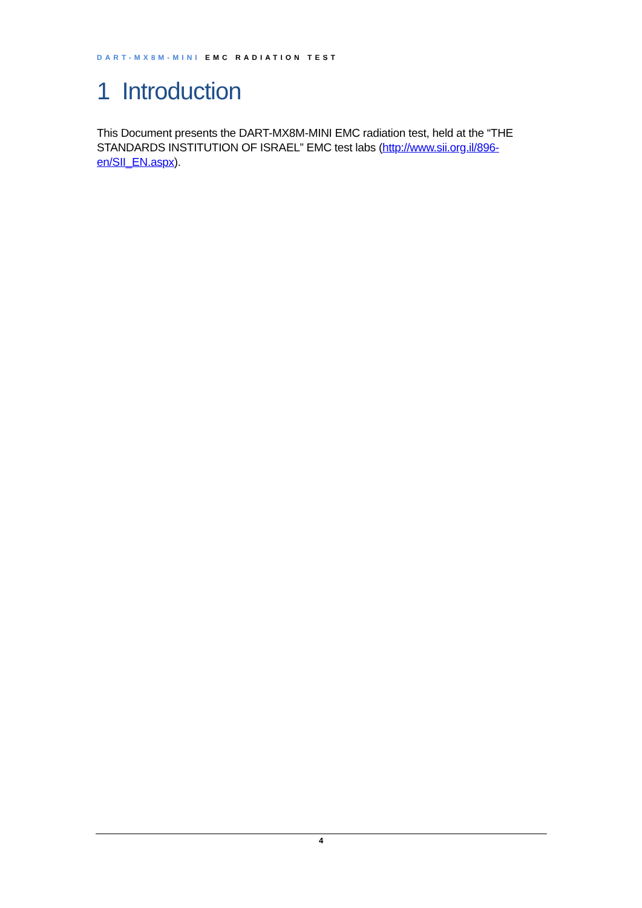DART-MX8M-MINI EMC RADIATION TEST
1 Introduction
This Document presents the DART-MX8M-MINI EMC radiation test, held at the “THE STANDARDS INSTITUTION OF ISRAEL” EMC test labs (http://www.sii.org.il/896-en/SII_EN.aspx).
4